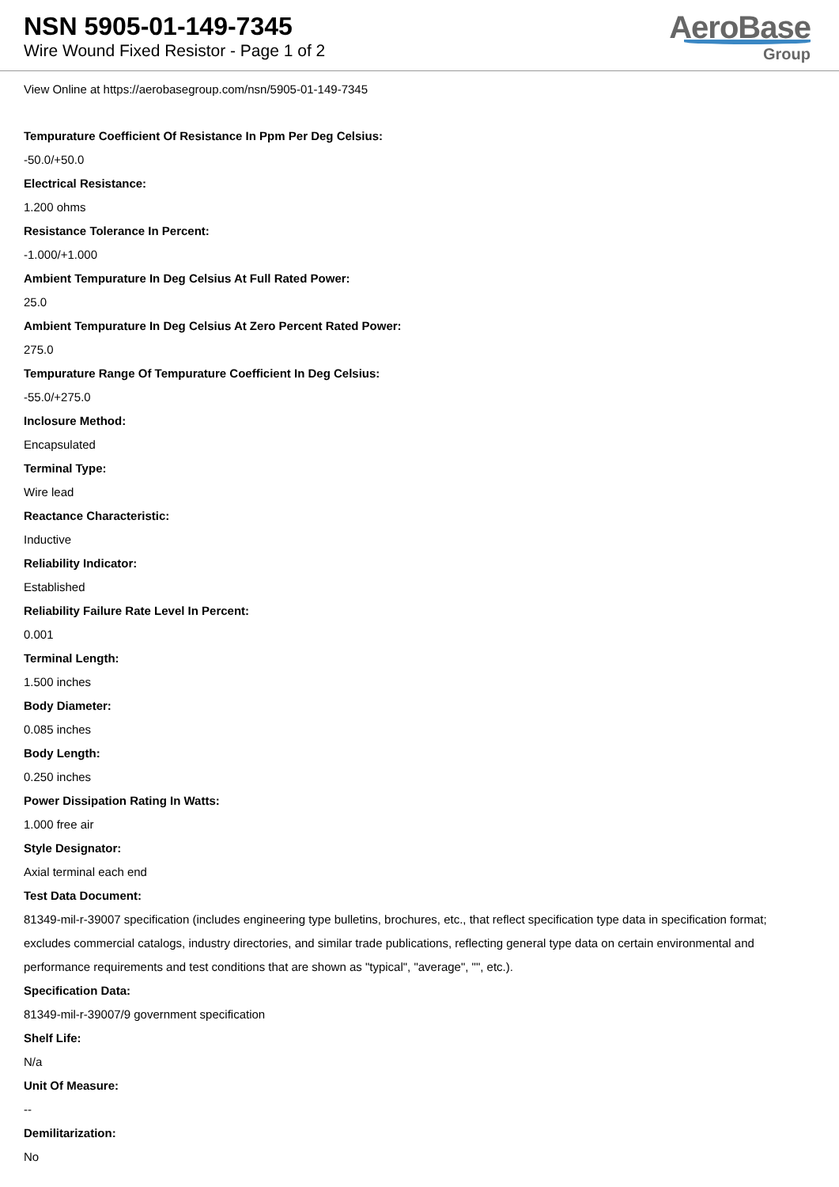NSN 5905-01-149-7345
Wire Wound Fixed Resistor - Page 1 of 2
AeroBase
Group
View Online at https://aerobasegroup.com/nsn/5905-01-149-7345
Tempurature Coefficient Of Resistance In Ppm Per Deg Celsius:
-50.0/+50.0
Electrical Resistance:
1.200 ohms
Resistance Tolerance In Percent:
-1.000/+1.000
Ambient Tempurature In Deg Celsius At Full Rated Power:
25.0
Ambient Tempurature In Deg Celsius At Zero Percent Rated Power:
275.0
Tempurature Range Of Tempurature Coefficient In Deg Celsius:
-55.0/+275.0
Inclosure Method:
Encapsulated
Terminal Type:
Wire lead
Reactance Characteristic:
Inductive
Reliability Indicator:
Established
Reliability Failure Rate Level In Percent:
0.001
Terminal Length:
1.500 inches
Body Diameter:
0.085 inches
Body Length:
0.250 inches
Power Dissipation Rating In Watts:
1.000 free air
Style Designator:
Axial terminal each end
Test Data Document:
81349-mil-r-39007 specification (includes engineering type bulletins, brochures, etc., that reflect specification type data in specification format; excludes commercial catalogs, industry directories, and similar trade publications, reflecting general type data on certain environmental and performance requirements and test conditions that are shown as "typical", "average", "", etc.).
Specification Data:
81349-mil-r-39007/9 government specification
Shelf Life:
N/a
Unit Of Measure:
--
Demilitarization:
No